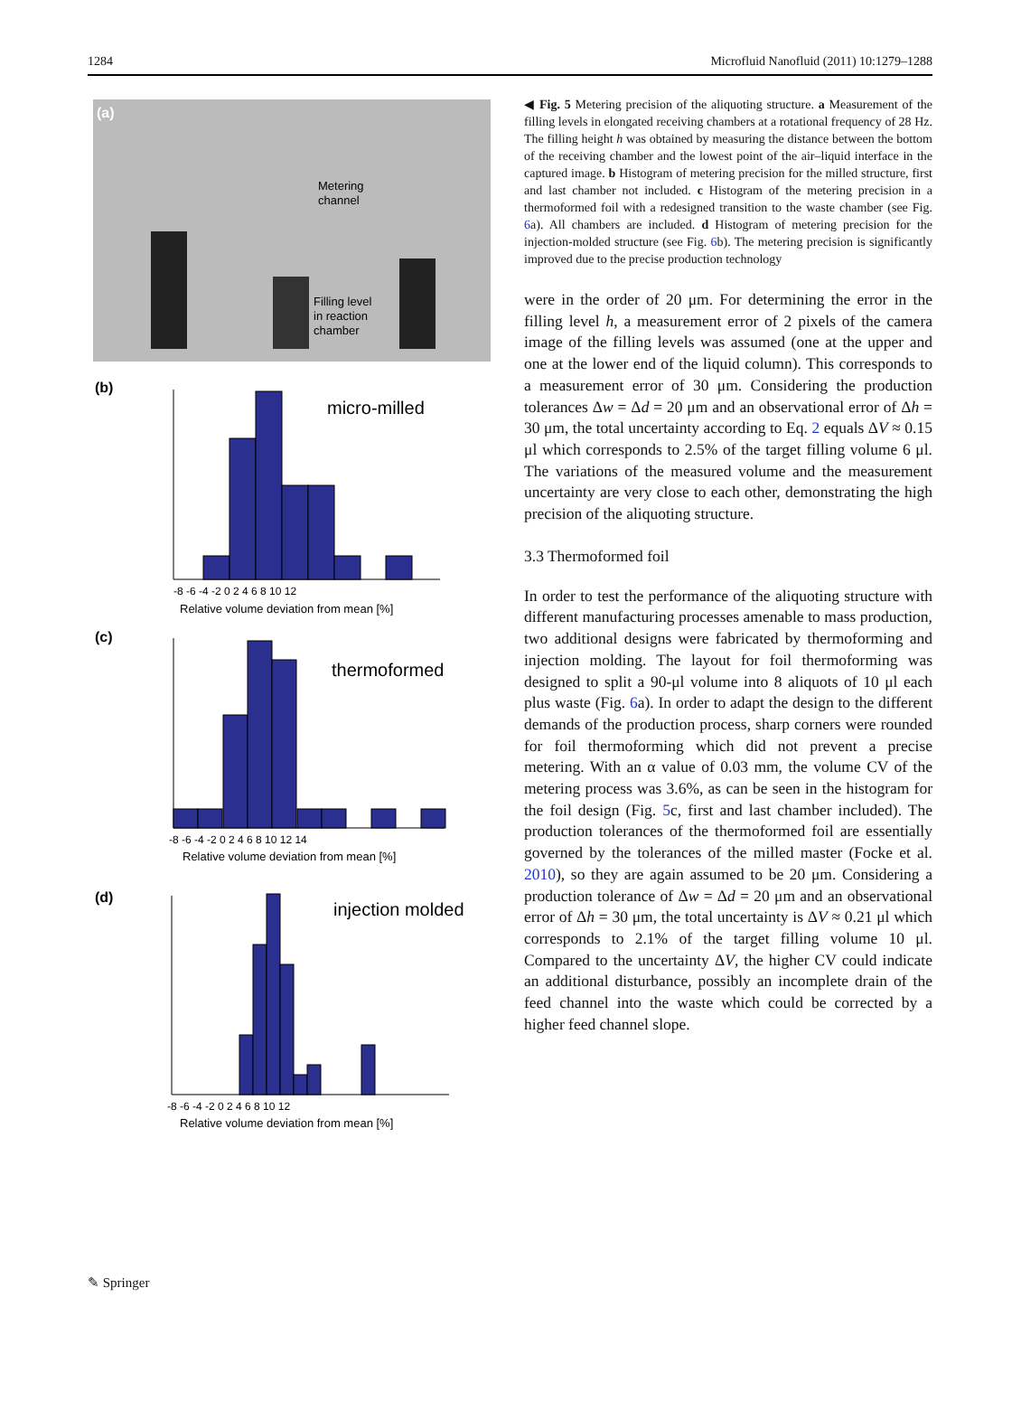1284 Microfluid Nanofluid (2011) 10:1279–1288
(a)
Metering
channel
Filling level
in reaction
chamber
(b)
micro-milled
-8 -6 -4 -2 0 2 4 6 8 10 12
Relative volume deviation from mean [%]
(c)
thermoformed
-8 -6 -4 -2 0 2 4 6 8 10 12 14
Relative volume deviation from mean [%]
(d)
injection molded
-8 -6 -4 -2 0 2 4 6 8 10 12
Relative volume deviation from mean [%]
◀ Fig. 5 Metering precision of the aliquoting structure. a Measurement of the filling levels in elongated receiving chambers at a rotational frequency of 28 Hz. The filling height h was obtained by measuring the distance between the bottom of the receiving chamber and the lowest point of the air–liquid interface in the captured image. b Histogram of metering precision for the milled structure, first and last chamber not included. c Histogram of the metering precision in a thermoformed foil with a redesigned transition to the waste chamber (see Fig. 6a). All chambers are included. d Histogram of metering precision for the injection-molded structure (see Fig. 6b). The metering precision is significantly improved due to the precise production technology
were in the order of 20 μm. For determining the error in the filling level h, a measurement error of 2 pixels of the camera image of the filling levels was assumed (one at the upper and one at the lower end of the liquid column). This corresponds to a measurement error of 30 μm. Considering the production tolerances Δw = Δd = 20 μm and an observational error of Δh = 30 μm, the total uncertainty according to Eq. 2 equals ΔV ≈ 0.15 μl which corresponds to 2.5% of the target filling volume 6 μl. The variations of the measured volume and the measurement uncertainty are very close to each other, demonstrating the high precision of the aliquoting structure.
3.3 Thermoformed foil
In order to test the performance of the aliquoting structure with different manufacturing processes amenable to mass production, two additional designs were fabricated by thermoforming and injection molding. The layout for foil thermoforming was designed to split a 90-μl volume into 8 aliquots of 10 μl each plus waste (Fig. 6a). In order to adapt the design to the different demands of the production process, sharp corners were rounded for foil thermoforming which did not prevent a precise metering. With an α value of 0.03 mm, the volume CV of the metering process was 3.6%, as can be seen in the histogram for the foil design (Fig. 5c, first and last chamber included). The production tolerances of the thermoformed foil are essentially governed by the tolerances of the milled master (Focke et al. 2010), so they are again assumed to be 20 μm. Considering a production tolerance of Δw = Δd = 20 μm and an observational error of Δh = 30 μm, the total uncertainty is ΔV ≈ 0.21 μl which corresponds to 2.1% of the target filling volume 10 μl. Compared to the uncertainty ΔV, the higher CV could indicate an additional disturbance, possibly an incomplete drain of the feed channel into the waste which could be corrected by a higher feed channel slope.
✎ Springer